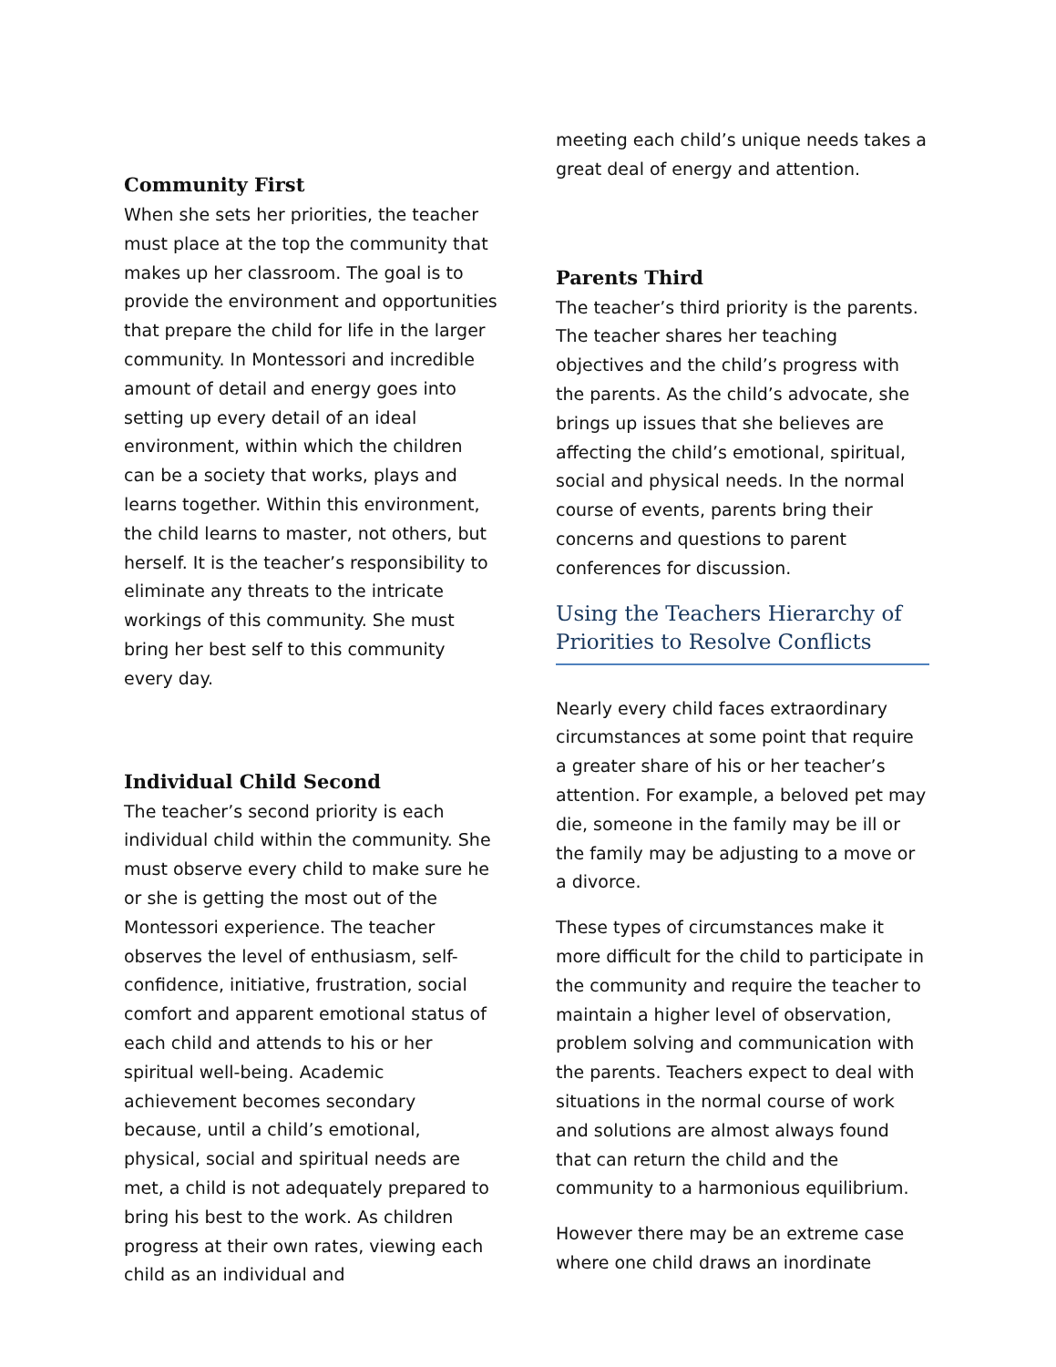Community First
When she sets her priorities, the teacher must place at the top the community that makes up her classroom. The goal is to provide the environment and opportunities that prepare the child for life in the larger community. In Montessori and incredible amount of detail and energy goes into setting up every detail of an ideal environment, within which the children can be a society that works, plays and learns together. Within this environment, the child learns to master, not others, but herself. It is the teacher’s responsibility to eliminate any threats to the intricate workings of this community. She must bring her best self to this community every day.
Individual Child Second
The teacher’s second priority is each individual child within the community. She must observe every child to make sure he or she is getting the most out of the Montessori experience. The teacher observes the level of enthusiasm, self-confidence, initiative, frustration, social comfort and apparent emotional status of each child and attends to his or her spiritual well-being. Academic achievement becomes secondary because, until a child’s emotional, physical, social and spiritual needs are met, a child is not adequately prepared to bring his best to the work. As children progress at their own rates, viewing each child as an individual and
meeting each child’s unique needs takes a great deal of energy and attention.
Parents Third
The teacher’s third priority is the parents. The teacher shares her teaching objectives and the child’s progress with the parents. As the child’s advocate, she brings up issues that she believes are affecting the child’s emotional, spiritual, social and physical needs. In the normal course of events, parents bring their concerns and questions to parent conferences for discussion.
Using the Teachers Hierarchy of Priorities to Resolve Conflicts
Nearly every child faces extraordinary circumstances at some point that require a greater share of his or her teacher’s attention. For example, a beloved pet may die, someone in the family may be ill or the family may be adjusting to a move or a divorce.
These types of circumstances make it more difficult for the child to participate in the community and require the teacher to maintain a higher level of observation, problem solving and communication with the parents. Teachers expect to deal with situations in the normal course of work and solutions are almost always found that can return the child and the community to a harmonious equilibrium.
However there may be an extreme case where one child draws an inordinate